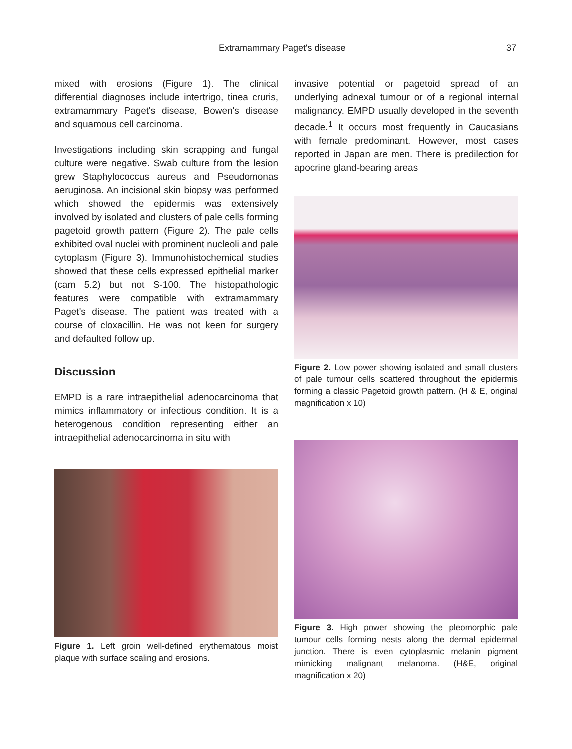Extramammary Paget's disease 37
mixed with erosions (Figure 1). The clinical differential diagnoses include intertrigo, tinea cruris, extramammary Paget's disease, Bowen's disease and squamous cell carcinoma.
Investigations including skin scrapping and fungal culture were negative. Swab culture from the lesion grew Staphylococcus aureus and Pseudomonas aeruginosa. An incisional skin biopsy was performed which showed the epidermis was extensively involved by isolated and clusters of pale cells forming pagetoid growth pattern (Figure 2). The pale cells exhibited oval nuclei with prominent nucleoli and pale cytoplasm (Figure 3). Immunohistochemical studies showed that these cells expressed epithelial marker (cam 5.2) but not S-100. The histopathologic features were compatible with extramammary Paget's disease. The patient was treated with a course of cloxacillin. He was not keen for surgery and defaulted follow up.
Discussion
EMPD is a rare intraepithelial adenocarcinoma that mimics inflammatory or infectious condition. It is a heterogenous condition representing either an intraepithelial adenocarcinoma in situ with
Figure 1. Left groin well-defined erythematous moist plaque with surface scaling and erosions.
invasive potential or pagetoid spread of an underlying adnexal tumour or of a regional internal malignancy. EMPD usually developed in the seventh decade.<sup>1</sup> It occurs most frequently in Caucasians with female predominant. However, most cases reported in Japan are men. There is predilection for apocrine gland-bearing areas
Figure 2. Low power showing isolated and small clusters of pale tumour cells scattered throughout the epidermis forming a classic Pagetoid growth pattern. (H & E, original magnification x 10)
Figure 3. High power showing the pleomorphic pale tumour cells forming nests along the dermal epidermal junction. There is even cytoplasmic melanin pigment mimicking malignant melanoma. (H&E, original magnification x 20)